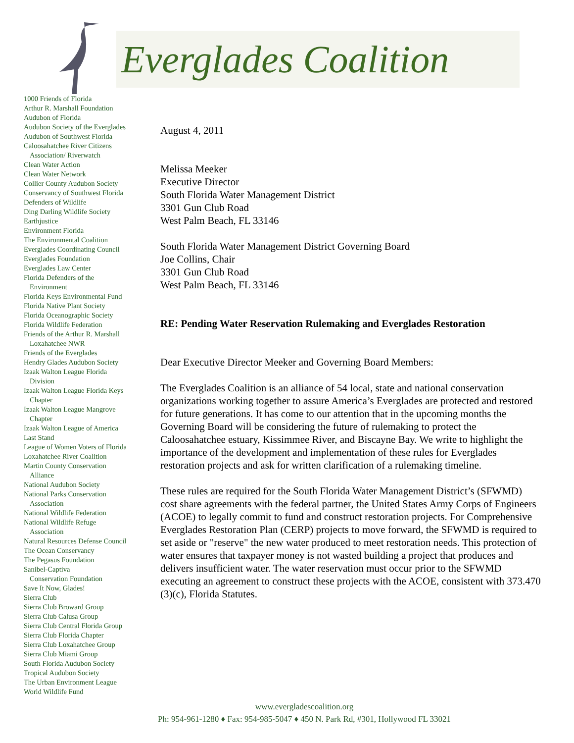Everglades Coalition
1000 Friends of Florida
Arthur R. Marshall Foundation
Audubon of Florida
Audubon Society of the Everglades
Audubon of Southwest Florida
Caloosahatchee River Citizens
Association/ Riverwatch
Clean Water Action
Clean Water Network
Collier County Audubon Society
Conservancy of Southwest Florida
Defenders of Wildlife
Ding Darling Wildlife Society
Earthjustice
Environment Florida
The Environmental Coalition
Everglades Coordinating Council
Everglades Foundation
Everglades Law Center
Florida Defenders of the
Environment
Florida Keys Environmental Fund
Florida Native Plant Society
Florida Oceanographic Society
Florida Wildlife Federation
Friends of the Arthur R. Marshall
Loxahatchee NWR
Friends of the Everglades
Hendry Glades Audubon Society
Izaak Walton League Florida
Division
Izaak Walton League Florida Keys
Chapter
Izaak Walton League Mangrove
Chapter
Izaak Walton League of America
Last Stand
League of Women Voters of Florida
Loxahatchee River Coalition
Martin County Conservation
Alliance
National Audubon Society
National Parks Conservation
Association
National Wildlife Federation
National Wildlife Refuge
Association
Natural Resources Defense Council
The Ocean Conservancy
The Pegasus Foundation
Sanibel-Captiva
Conservation Foundation
Save It Now, Glades!
Sierra Club
Sierra Club Broward Group
Sierra Club Calusa Group
Sierra Club Central Florida Group
Sierra Club Florida Chapter
Sierra Club Loxahatchee Group
Sierra Club Miami Group
South Florida Audubon Society
Tropical Audubon Society
The Urban Environment League
World Wildlife Fund
August 4, 2011
Melissa Meeker
Executive Director
South Florida Water Management District
3301 Gun Club Road
West Palm Beach, FL 33146
South Florida Water Management District Governing Board
Joe Collins, Chair
3301 Gun Club Road
West Palm Beach, FL 33146
RE: Pending Water Reservation Rulemaking and Everglades Restoration
Dear Executive Director Meeker and Governing Board Members:
The Everglades Coalition is an alliance of 54 local, state and national conservation organizations working together to assure America’s Everglades are protected and restored for future generations. It has come to our attention that in the upcoming months the Governing Board will be considering the future of rulemaking to protect the Caloosahatchee estuary, Kissimmee River, and Biscayne Bay. We write to highlight the importance of the development and implementation of these rules for Everglades restoration projects and ask for written clarification of a rulemaking timeline.
These rules are required for the South Florida Water Management District’s (SFWMD) cost share agreements with the federal partner, the United States Army Corps of Engineers (ACOE) to legally commit to fund and construct restoration projects. For Comprehensive Everglades Restoration Plan (CERP) projects to move forward, the SFWMD is required to set aside or "reserve" the new water produced to meet restoration needs. This protection of water ensures that taxpayer money is not wasted building a project that produces and delivers insufficient water. The water reservation must occur prior to the SFWMD executing an agreement to construct these projects with the ACOE, consistent with 373.470 (3)(c), Florida Statutes.
www.evergladescoalition.org
Ph: 954-961-1280 ♦ Fax: 954-985-5047 ♦ 450 N. Park Rd, #301, Hollywood FL 33021